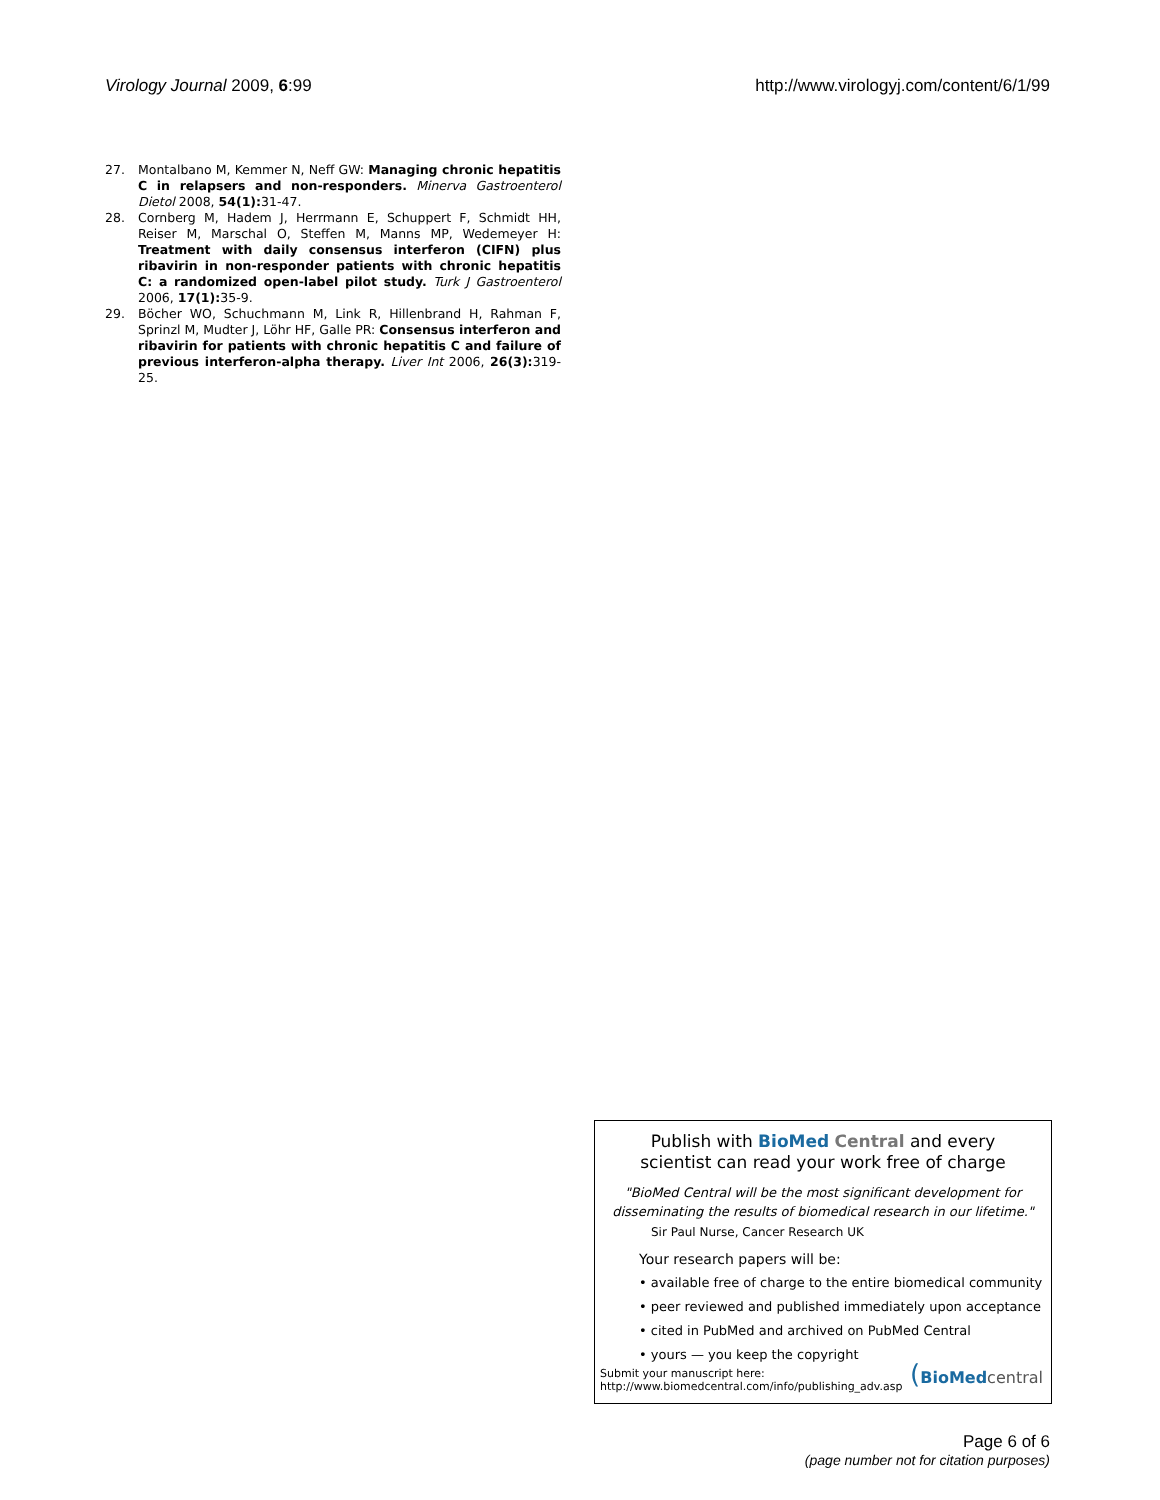Virology Journal 2009, 6:99 http://www.virologyj.com/content/6/1/99
27. Montalbano M, Kemmer N, Neff GW: Managing chronic hepatitis C in relapsers and non-responders. Minerva Gastroenterol Dietol 2008, 54(1): 31-47.
28. Cornberg M, Hadem J, Herrmann E, Schuppert F, Schmidt HH, Reiser M, Marschal O, Steffen M, Manns MP, Wedemeyer H: Treatment with daily consensus interferon (CIFN) plus ribavirin in non-responder patients with chronic hepatitis C: a randomized open-label pilot study. Turk J Gastroenterol 2006, 17(1): 35-9.
29. Böcher WO, Schuchmann M, Link R, Hillenbrand H, Rahman F, Sprinzl M, Mudter J, Löhr HF, Galle PR: Consensus interferon and ribavirin for patients with chronic hepatitis C and failure of previous interferon-alpha therapy. Liver Int 2006, 26(3): 319-25.
Publish with BioMed Central and every
scientist can read your work free of charge
"BioMed Central will be the most significant development for disseminating the results of biomedical research in our lifetime."
Sir Paul Nurse, Cancer Research UK
Your research papers will be:
• available free of charge to the entire biomedical community
• peer reviewed and published immediately upon acceptance
• cited in PubMed and archived on PubMed Central
• yours — you keep the copyright
Submit your manuscript here:
http://www.biomedcentral.com/info/publishing_adv.asp
(BioMed central
Page 6 of 6
(page number not for citation purposes)